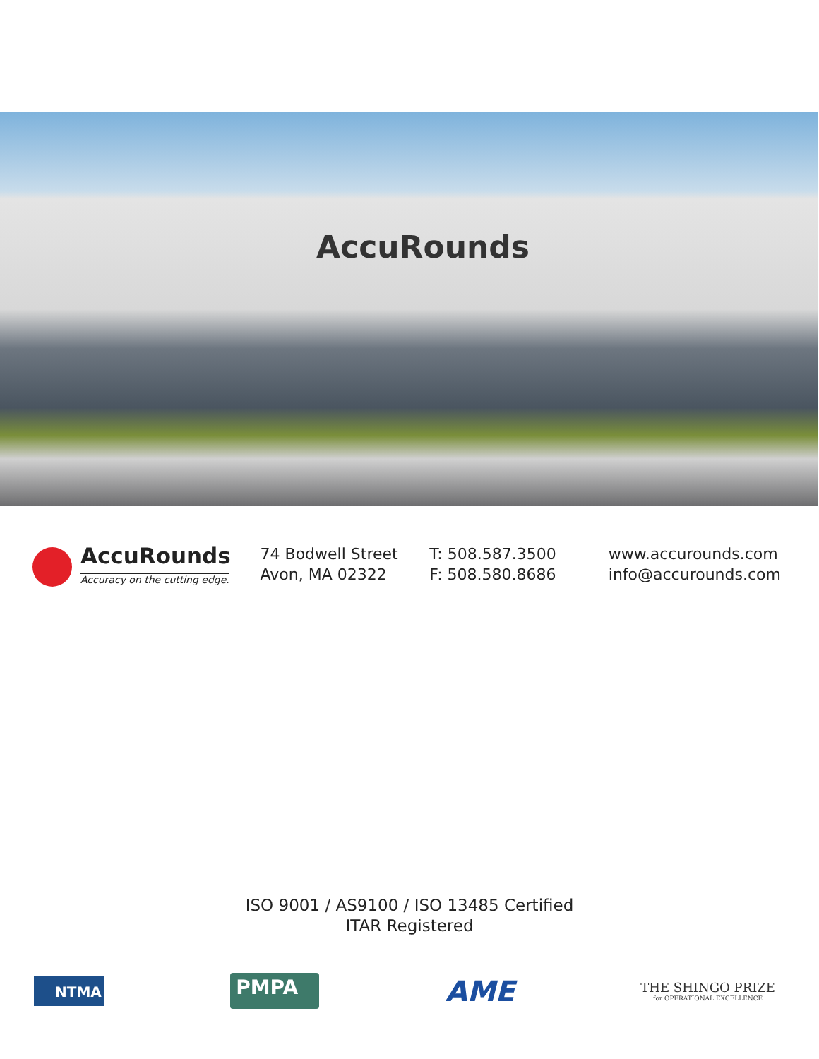AccuRounds
AccuRounds
Accuracy on the cutting edge.
74 Bodwell Street
Avon, MA 02322
T: 508.587.3500
F: 508.580.8686
www.accurounds.com
info@accurounds.com
ISO 9001 / AS9100 / ISO 13485 Certified
ITAR Registered
NTMA
PMPA
AME
THE SHINGO PRIZE
for OPERATIONAL EXCELLENCE